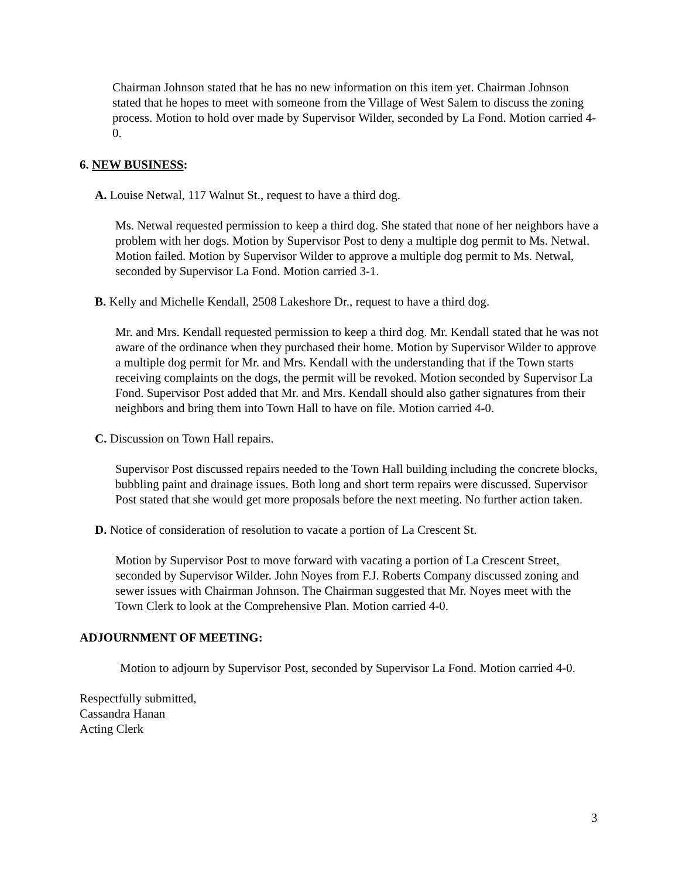Chairman Johnson stated that he has no new information on this item yet. Chairman Johnson stated that he hopes to meet with someone from the Village of West Salem to discuss the zoning process. Motion to hold over made by Supervisor Wilder, seconded by La Fond. Motion carried 4-0.
6. NEW BUSINESS:
A. Louise Netwal, 117 Walnut St., request to have a third dog.
Ms. Netwal requested permission to keep a third dog. She stated that none of her neighbors have a problem with her dogs. Motion by Supervisor Post to deny a multiple dog permit to Ms. Netwal. Motion failed. Motion by Supervisor Wilder to approve a multiple dog permit to Ms. Netwal, seconded by Supervisor La Fond. Motion carried 3-1.
B. Kelly and Michelle Kendall, 2508 Lakeshore Dr., request to have a third dog.
Mr. and Mrs. Kendall requested permission to keep a third dog. Mr. Kendall stated that he was not aware of the ordinance when they purchased their home. Motion by Supervisor Wilder to approve a multiple dog permit for Mr. and Mrs. Kendall with the understanding that if the Town starts receiving complaints on the dogs, the permit will be revoked. Motion seconded by Supervisor La Fond. Supervisor Post added that Mr. and Mrs. Kendall should also gather signatures from their neighbors and bring them into Town Hall to have on file. Motion carried 4-0.
C. Discussion on Town Hall repairs.
Supervisor Post discussed repairs needed to the Town Hall building including the concrete blocks, bubbling paint and drainage issues. Both long and short term repairs were discussed. Supervisor Post stated that she would get more proposals before the next meeting. No further action taken.
D. Notice of consideration of resolution to vacate a portion of La Crescent St.
Motion by Supervisor Post to move forward with vacating a portion of La Crescent Street, seconded by Supervisor Wilder. John Noyes from F.J. Roberts Company discussed zoning and sewer issues with Chairman Johnson. The Chairman suggested that Mr. Noyes meet with the Town Clerk to look at the Comprehensive Plan. Motion carried 4-0.
ADJOURNMENT OF MEETING:
Motion to adjourn by Supervisor Post, seconded by Supervisor La Fond. Motion carried 4-0.
Respectfully submitted,
Cassandra Hanan
Acting Clerk
3